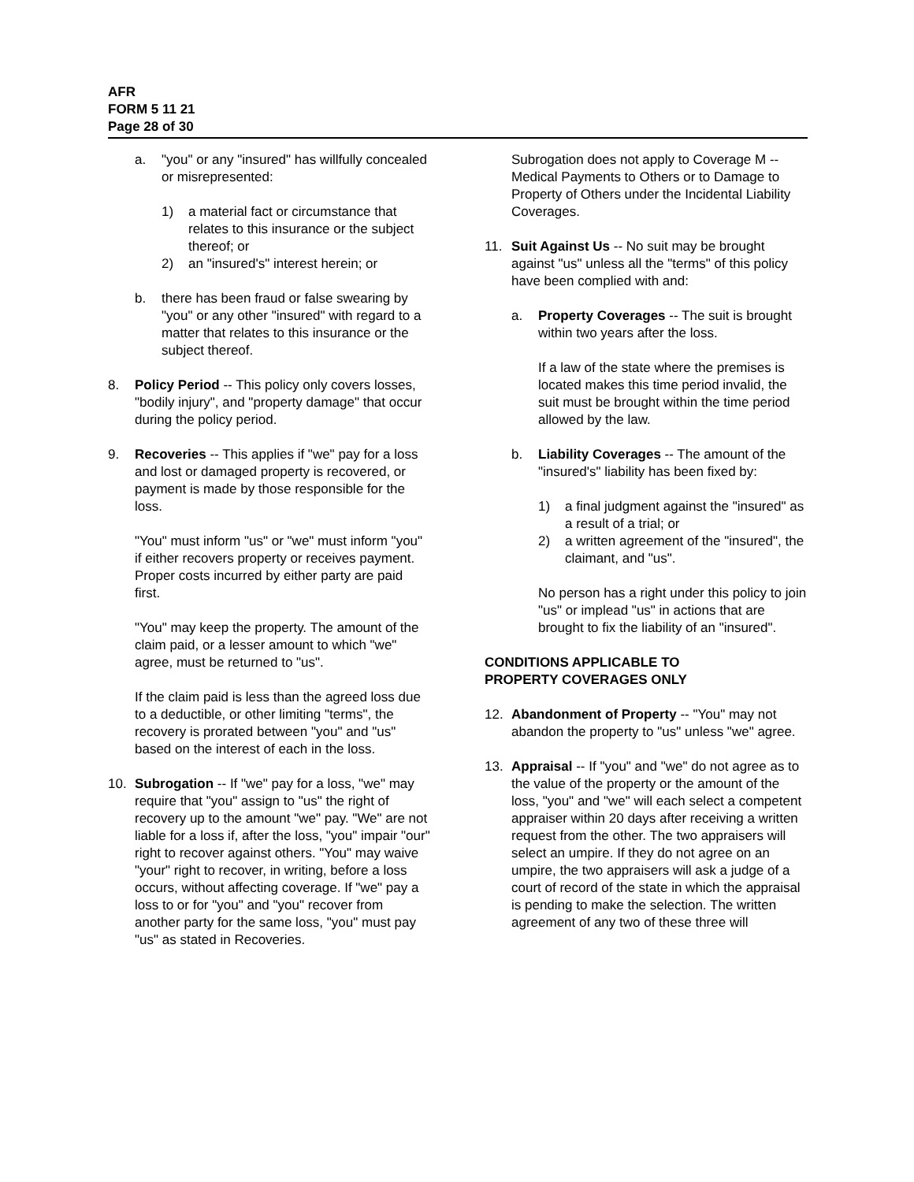AFR
FORM 5 11 21
Page 28 of 30
a. "you" or any "insured" has willfully concealed or misrepresented:
1) a material fact or circumstance that relates to this insurance or the subject thereof; or
2) an "insured's" interest herein; or
b. there has been fraud or false swearing by "you" or any other "insured" with regard to a matter that relates to this insurance or the subject thereof.
8. Policy Period -- This policy only covers losses, "bodily injury", and "property damage" that occur during the policy period.
9. Recoveries -- This applies if "we" pay for a loss and lost or damaged property is recovered, or payment is made by those responsible for the loss.
"You" must inform "us" or "we" must inform "you" if either recovers property or receives payment. Proper costs incurred by either party are paid first.
"You" may keep the property. The amount of the claim paid, or a lesser amount to which "we" agree, must be returned to "us".
If the claim paid is less than the agreed loss due to a deductible, or other limiting "terms", the recovery is prorated between "you" and "us" based on the interest of each in the loss.
10. Subrogation -- If "we" pay for a loss, "we" may require that "you" assign to "us" the right of recovery up to the amount "we" pay. "We" are not liable for a loss if, after the loss, "you" impair "our" right to recover against others. "You" may waive "your" right to recover, in writing, before a loss occurs, without affecting coverage. If "we" pay a loss to or for "you" and "you" recover from another party for the same loss, "you" must pay "us" as stated in Recoveries.
Subrogation does not apply to Coverage M -- Medical Payments to Others or to Damage to Property of Others under the Incidental Liability Coverages.
11. Suit Against Us -- No suit may be brought against "us" unless all the "terms" of this policy have been complied with and:
a. Property Coverages -- The suit is brought within two years after the loss.
If a law of the state where the premises is located makes this time period invalid, the suit must be brought within the time period allowed by the law.
b. Liability Coverages -- The amount of the "insured's" liability has been fixed by:
1) a final judgment against the "insured" as a result of a trial; or
2) a written agreement of the "insured", the claimant, and "us".
No person has a right under this policy to join "us" or implead "us" in actions that are brought to fix the liability of an "insured".
CONDITIONS APPLICABLE TO
PROPERTY COVERAGES ONLY
12. Abandonment of Property -- "You" may not abandon the property to "us" unless "we" agree.
13. Appraisal -- If "you" and "we" do not agree as to the value of the property or the amount of the loss, "you" and "we" will each select a competent appraiser within 20 days after receiving a written request from the other. The two appraisers will select an umpire. If they do not agree on an umpire, the two appraisers will ask a judge of a court of record of the state in which the appraisal is pending to make the selection. The written agreement of any two of these three will